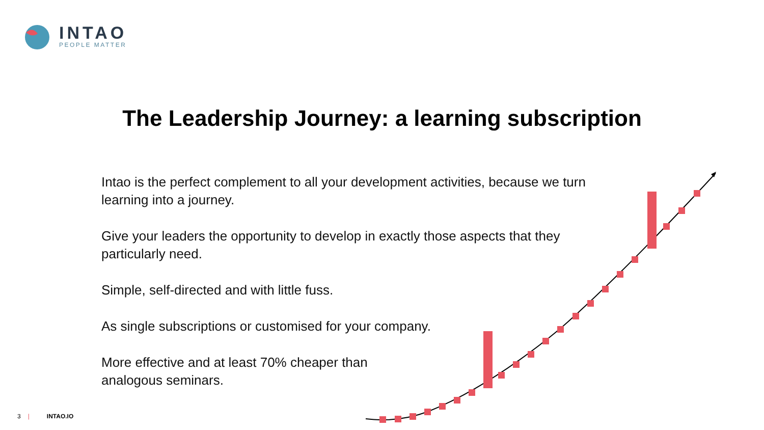INTAO
PEOPLE MATTER
The Leadership Journey: a learning subscription
Intao is the perfect complement to all your development activities, because we turn learning into a journey.
Give your leaders the opportunity to develop in exactly those aspects that they particularly need.
Simple, self-directed and with little fuss.
As single subscriptions or customised for your company.
More effective and at least 70% cheaper than
analogous seminars.
3 | INTAO.IO